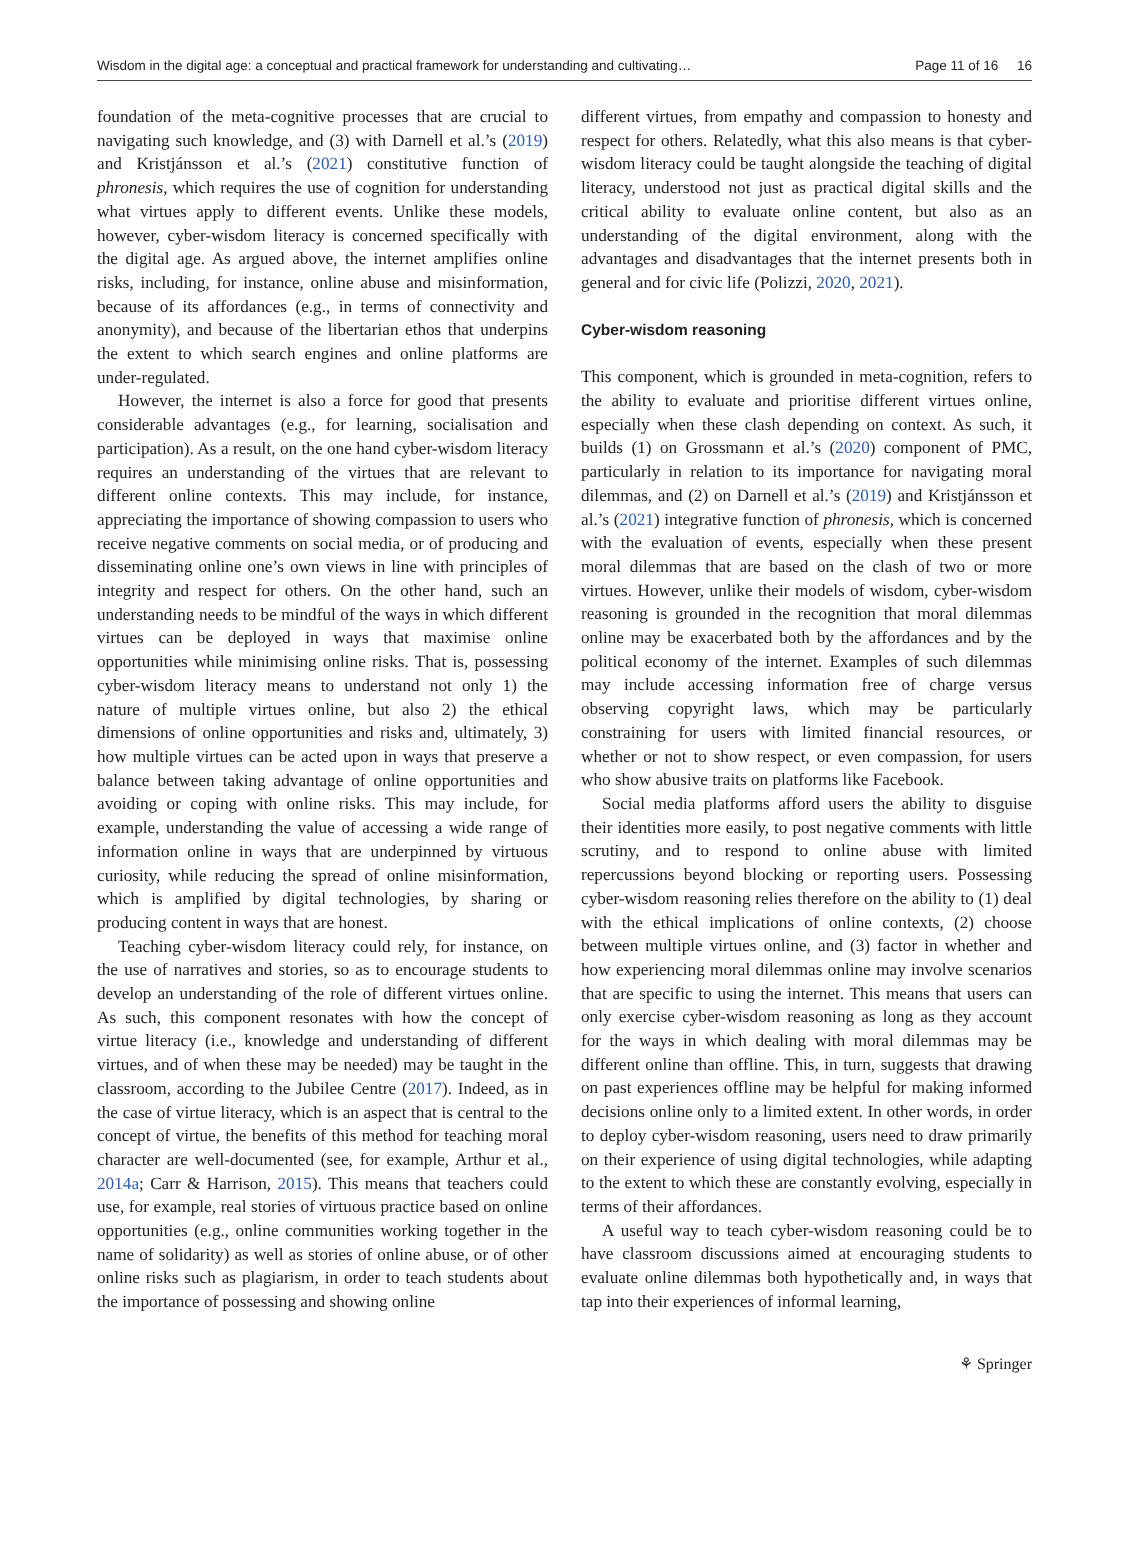Wisdom in the digital age: a conceptual and practical framework for understanding and cultivating… Page 11 of 16 16
foundation of the meta-cognitive processes that are crucial to navigating such knowledge, and (3) with Darnell et al.’s (2019) and Kristjánsson et al.’s (2021) constitutive function of phronesis, which requires the use of cognition for understanding what virtues apply to different events. Unlike these models, however, cyber-wisdom literacy is concerned specifically with the digital age. As argued above, the internet amplifies online risks, including, for instance, online abuse and misinformation, because of its affordances (e.g., in terms of connectivity and anonymity), and because of the libertarian ethos that underpins the extent to which search engines and online platforms are under-regulated.
However, the internet is also a force for good that presents considerable advantages (e.g., for learning, socialisation and participation). As a result, on the one hand cyber-wisdom literacy requires an understanding of the virtues that are relevant to different online contexts. This may include, for instance, appreciating the importance of showing compassion to users who receive negative comments on social media, or of producing and disseminating online one’s own views in line with principles of integrity and respect for others. On the other hand, such an understanding needs to be mindful of the ways in which different virtues can be deployed in ways that maximise online opportunities while minimising online risks. That is, possessing cyber-wisdom literacy means to understand not only 1) the nature of multiple virtues online, but also 2) the ethical dimensions of online opportunities and risks and, ultimately, 3) how multiple virtues can be acted upon in ways that preserve a balance between taking advantage of online opportunities and avoiding or coping with online risks. This may include, for example, understanding the value of accessing a wide range of information online in ways that are underpinned by virtuous curiosity, while reducing the spread of online misinformation, which is amplified by digital technologies, by sharing or producing content in ways that are honest.
Teaching cyber-wisdom literacy could rely, for instance, on the use of narratives and stories, so as to encourage students to develop an understanding of the role of different virtues online. As such, this component resonates with how the concept of virtue literacy (i.e., knowledge and understanding of different virtues, and of when these may be needed) may be taught in the classroom, according to the Jubilee Centre (2017). Indeed, as in the case of virtue literacy, which is an aspect that is central to the concept of virtue, the benefits of this method for teaching moral character are well-documented (see, for example, Arthur et al., 2014a; Carr & Harrison, 2015). This means that teachers could use, for example, real stories of virtuous practice based on online opportunities (e.g., online communities working together in the name of solidarity) as well as stories of online abuse, or of other online risks such as plagiarism, in order to teach students about the importance of possessing and showing online
different virtues, from empathy and compassion to honesty and respect for others. Relatedly, what this also means is that cyber-wisdom literacy could be taught alongside the teaching of digital literacy, understood not just as practical digital skills and the critical ability to evaluate online content, but also as an understanding of the digital environment, along with the advantages and disadvantages that the internet presents both in general and for civic life (Polizzi, 2020, 2021).
Cyber-wisdom reasoning
This component, which is grounded in meta-cognition, refers to the ability to evaluate and prioritise different virtues online, especially when these clash depending on context. As such, it builds (1) on Grossmann et al.’s (2020) component of PMC, particularly in relation to its importance for navigating moral dilemmas, and (2) on Darnell et al.’s (2019) and Kristjánsson et al.’s (2021) integrative function of phronesis, which is concerned with the evaluation of events, especially when these present moral dilemmas that are based on the clash of two or more virtues. However, unlike their models of wisdom, cyber-wisdom reasoning is grounded in the recognition that moral dilemmas online may be exacerbated both by the affordances and by the political economy of the internet. Examples of such dilemmas may include accessing information free of charge versus observing copyright laws, which may be particularly constraining for users with limited financial resources, or whether or not to show respect, or even compassion, for users who show abusive traits on platforms like Facebook.
Social media platforms afford users the ability to disguise their identities more easily, to post negative comments with little scrutiny, and to respond to online abuse with limited repercussions beyond blocking or reporting users. Possessing cyber-wisdom reasoning relies therefore on the ability to (1) deal with the ethical implications of online contexts, (2) choose between multiple virtues online, and (3) factor in whether and how experiencing moral dilemmas online may involve scenarios that are specific to using the internet. This means that users can only exercise cyber-wisdom reasoning as long as they account for the ways in which dealing with moral dilemmas may be different online than offline. This, in turn, suggests that drawing on past experiences offline may be helpful for making informed decisions online only to a limited extent. In other words, in order to deploy cyber-wisdom reasoning, users need to draw primarily on their experience of using digital technologies, while adapting to the extent to which these are constantly evolving, especially in terms of their affordances.
A useful way to teach cyber-wisdom reasoning could be to have classroom discussions aimed at encouraging students to evaluate online dilemmas both hypothetically and, in ways that tap into their experiences of informal learning,
⚘ Springer